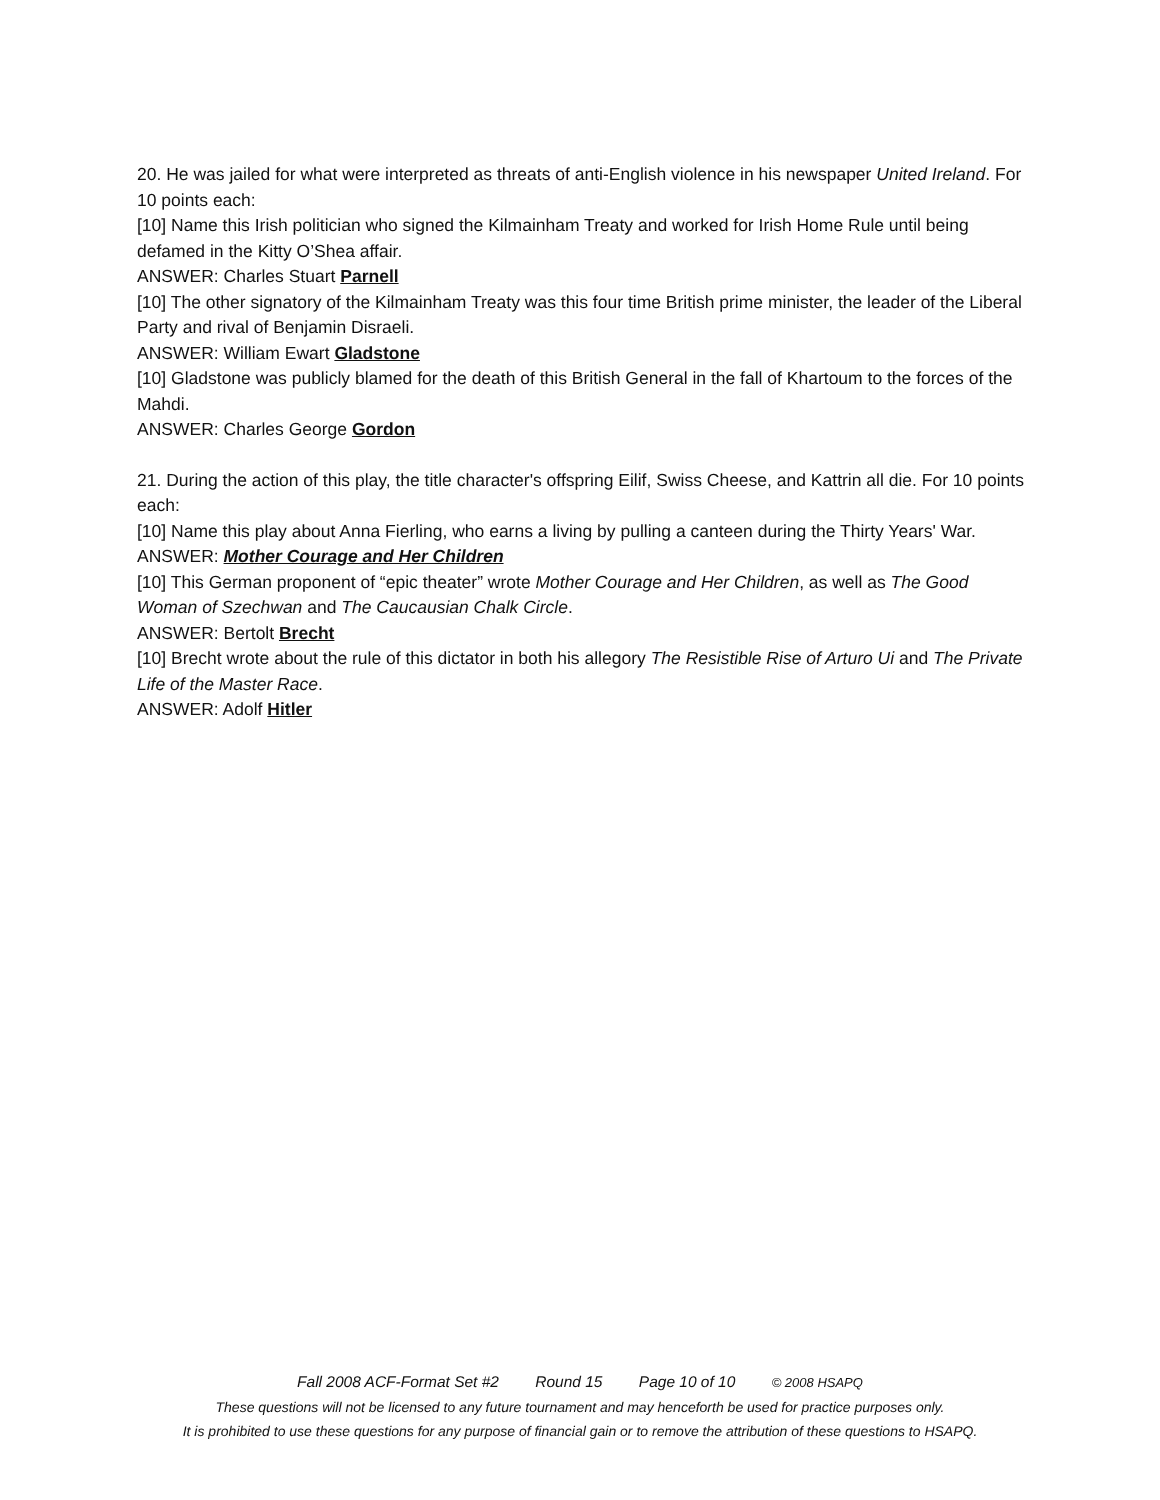20. He was jailed for what were interpreted as threats of anti-English violence in his newspaper United Ireland. For 10 points each:
[10] Name this Irish politician who signed the Kilmainham Treaty and worked for Irish Home Rule until being defamed in the Kitty O’Shea affair.
ANSWER: Charles Stuart Parnell
[10] The other signatory of the Kilmainham Treaty was this four time British prime minister, the leader of the Liberal Party and rival of Benjamin Disraeli.
ANSWER: William Ewart Gladstone
[10] Gladstone was publicly blamed for the death of this British General in the fall of Khartoum to the forces of the Mahdi.
ANSWER: Charles George Gordon
21. During the action of this play, the title character's offspring Eilif, Swiss Cheese, and Kattrin all die. For 10 points each:
[10] Name this play about Anna Fierling, who earns a living by pulling a canteen during the Thirty Years' War.
ANSWER: Mother Courage and Her Children
[10] This German proponent of “epic theater” wrote Mother Courage and Her Children, as well as The Good Woman of Szechwan and The Caucausian Chalk Circle.
ANSWER: Bertolt Brecht
[10] Brecht wrote about the rule of this dictator in both his allegory The Resistible Rise of Arturo Ui and The Private Life of the Master Race.
ANSWER: Adolf Hitler
Fall 2008 ACF-Format Set #2 Round 15 Page 10 of 10 © 2008 HSAPQ
These questions will not be licensed to any future tournament and may henceforth be used for practice purposes only.
It is prohibited to use these questions for any purpose of financial gain or to remove the attribution of these questions to HSAPQ.